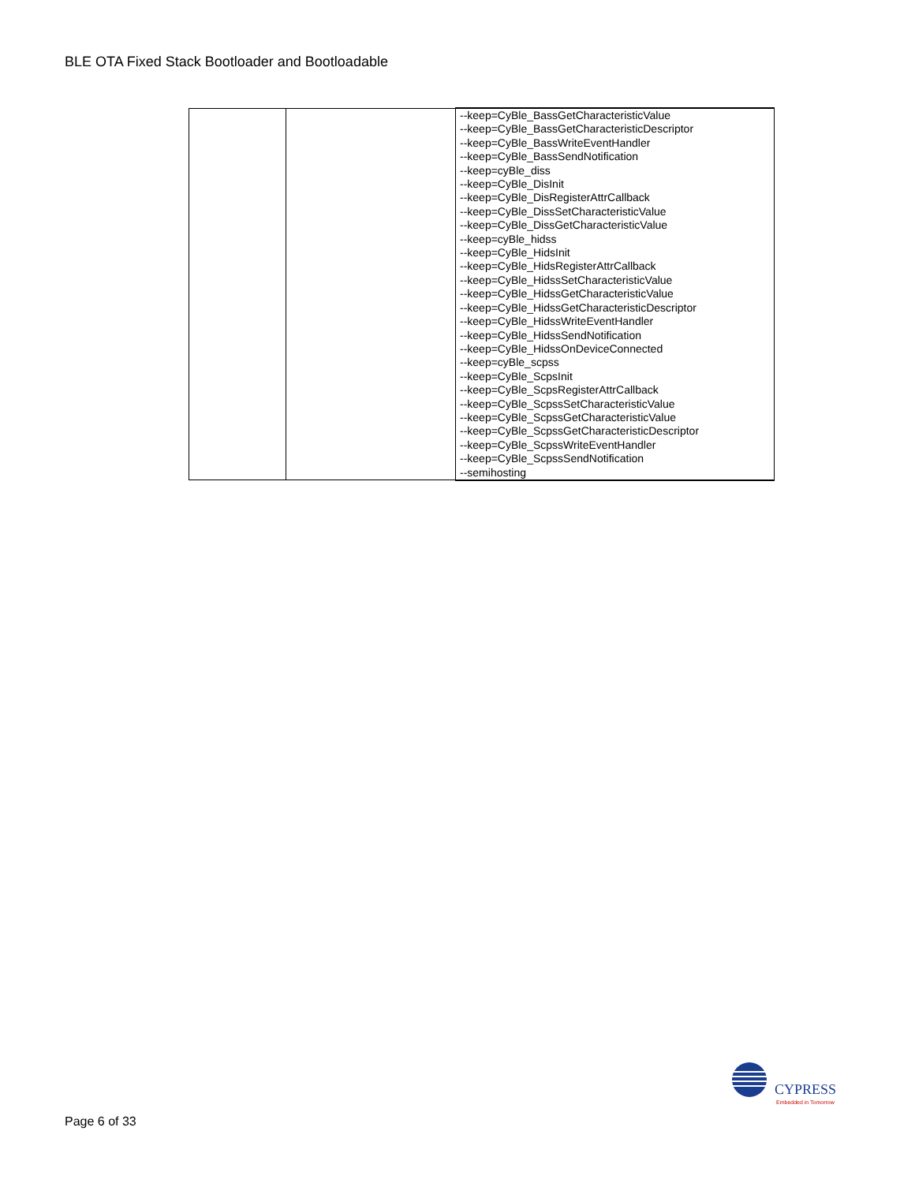BLE OTA Fixed Stack Bootloader and Bootloadable
| | | --keep=CyBle_BassGetCharacteristicValue --keep=CyBle_BassGetCharacteristicDescriptor --keep=CyBle_BassWriteEventHandler --keep=CyBle_BassSendNotification --keep=cyBle_diss --keep=CyBle_DisInit --keep=CyBle_DisRegisterAttrCallback --keep=CyBle_DissSetCharacteristicValue --keep=CyBle_DissGetCharacteristicValue --keep=cyBle_hidss --keep=CyBle_HidsInit --keep=CyBle_HidsRegisterAttrCallback --keep=CyBle_HidssSetCharacteristicValue --keep=CyBle_HidssGetCharacteristicValue --keep=CyBle_HidssGetCharacteristicDescriptor --keep=CyBle_HidssWriteEventHandler --keep=CyBle_HidssSendNotification --keep=CyBle_HidssOnDeviceConnected --keep=cyBle_scpss --keep=CyBle_ScpsInit --keep=CyBle_ScpsRegisterAttrCallback --keep=CyBle_ScpssSetCharacteristicValue --keep=CyBle_ScpssGetCharacteristicValue --keep=CyBle_ScpssGetCharacteristicDescriptor --keep=CyBle_ScpssWriteEventHandler --keep=CyBle_ScpssSendNotification --semihosting |
CYPRESS
Embedded in Tomorrow
Page 6 of 33